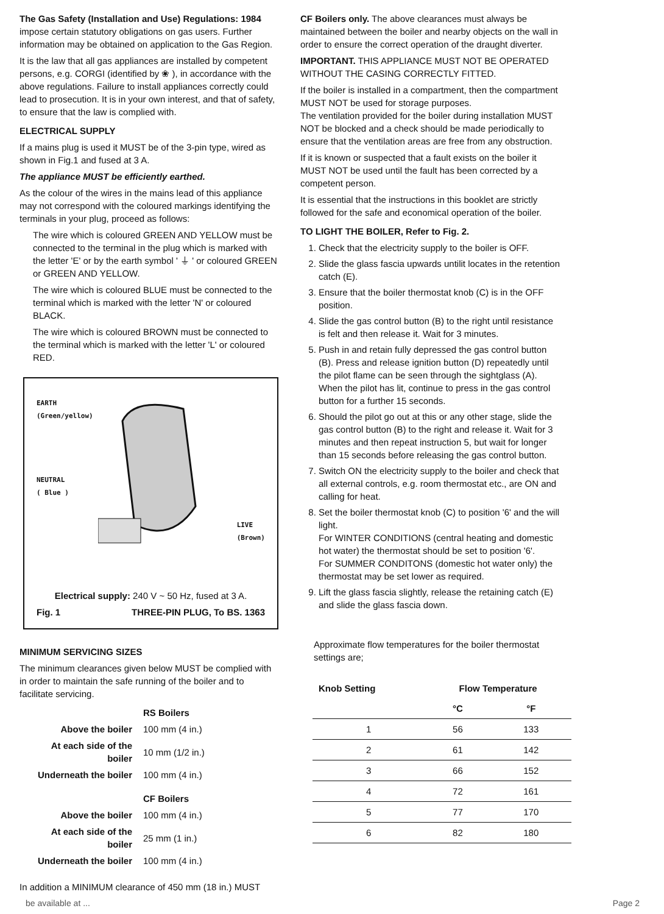The Gas Safety (Installation and Use) Regulations: 1984 impose certain statutory obligations on gas users. Further information may be obtained on application to the Gas Region.
It is the law that all gas appliances are installed by competent persons, e.g. CORGI (identified by ❀ ), in accordance with the above regulations. Failure to install appliances correctly could lead to prosecution. It is in your own interest, and that of safety, to ensure that the law is complied with.
ELECTRICAL SUPPLY
If a mains plug is used it MUST be of the 3-pin type, wired as shown in Fig.1 and fused at 3 A.
The appliance MUST be efficiently earthed.
As the colour of the wires in the mains lead of this appliance may not correspond with the coloured markings identifying the terminals in your plug, proceed as follows:
The wire which is coloured GREEN AND YELLOW must be connected to the terminal in the plug which is marked with the letter 'E' or by the earth symbol ' ⏚ ' or coloured GREEN or GREEN AND YELLOW.
The wire which is coloured BLUE must be connected to the terminal which is marked with the letter 'N' or coloured BLACK.
The wire which is coloured BROWN must be connected to the terminal which is marked with the letter 'L' or coloured RED.
EARTH
(Green/yellow)
NEUTRAL
( Blue )
LIVE
(Brown)
Electrical supply: 240 V ~ 50 Hz, fused at 3 A.
Fig. 1 THREE-PIN PLUG, To BS. 1363
MINIMUM SERVICING SIZES
The minimum clearances given below MUST be complied with in order to maintain the safe running of the boiler and to facilitate servicing.
| | RS Boilers |
| Above the boiler | 100 mm (4 in.) |
| At each side of the boiler | 10 mm (1/2 in.) |
| Underneath the boiler | 100 mm (4 in.) |
| | CF Boilers |
| Above the boiler | 100 mm (4 in.) |
| At each side of the boiler | 25 mm (1 in.) |
| Underneath the boiler | 100 mm (4 in.) |
In addition a MINIMUM clearance of 450 mm (18 in.) MUST
CF Boilers only. The above clearances must always be maintained between the boiler and nearby objects on the wall in order to ensure the correct operation of the draught diverter.
IMPORTANT. THIS APPLIANCE MUST NOT BE OPERATED WITHOUT THE CASING CORRECTLY FITTED.
If the boiler is installed in a compartment, then the compartment MUST NOT be used for storage purposes.
The ventilation provided for the boiler during installation MUST NOT be blocked and a check should be made periodically to ensure that the ventilation areas are free from any obstruction.
If it is known or suspected that a fault exists on the boiler it MUST NOT be used until the fault has been corrected by a competent person.
It is essential that the instructions in this booklet are strictly followed for the safe and economical operation of the boiler.
TO LIGHT THE BOILER, Refer to Fig. 2.
1. Check that the electricity supply to the boiler is OFF.
2. Slide the glass fascia upwards untilit locates in the retention catch (E).
3. Ensure that the boiler thermostat knob (C) is in the OFF position.
4. Slide the gas control button (B) to the right until resistance is felt and then release it. Wait for 3 minutes.
5. Push in and retain fully depressed the gas control button (B). Press and release ignition button (D) repeatedly until the pilot flame can be seen through the sightglass (A). When the pilot has lit, continue to press in the gas control button for a further 15 seconds.
6. Should the pilot go out at this or any other stage, slide the gas control button (B) to the right and release it. Wait for 3 minutes and then repeat instruction 5, but wait for longer than 15 seconds before releasing the gas control button.
7. Switch ON the electricity supply to the boiler and check that all external controls, e.g. room thermostat etc., are ON and calling for heat.
8. Set the boiler thermostat knob (C) to position '6' and the will light.
For WINTER CONDITIONS (central heating and domestic hot water) the thermostat should be set to position '6'.
For SUMMER CONDITONS (domestic hot water only) the thermostat may be set lower as required.
9. Lift the glass fascia slightly, release the retaining catch (E) and slide the glass fascia down.
Approximate flow temperatures for the boiler thermostat settings are;
| Knob Setting | Flow Temperature | |
| --- | --- | --- |
| | °C | °F |
| 1 | 56 | 133 |
| 2 | 61 | 142 |
| 3 | 66 | 152 |
| 4 | 72 | 161 |
| 5 | 77 | 170 |
| 6 | 82 | 180 |
be available at ... Page 2